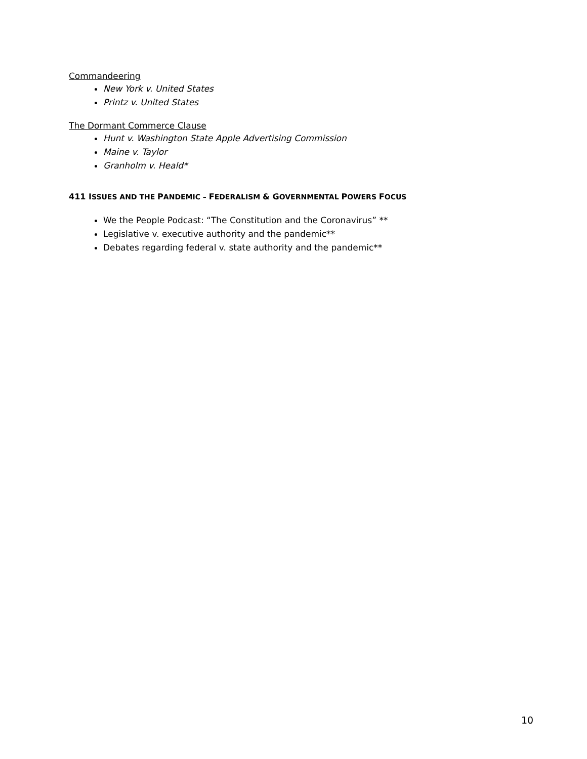Commandeering
New York v. United States
Printz v. United States
The Dormant Commerce Clause
Hunt v. Washington State Apple Advertising Commission
Maine v. Taylor
Granholm v. Heald*
411 ISSUES AND THE PANDEMIC – FEDERALISM & GOVERNMENTAL POWERS FOCUS
We the People Podcast: “The Constitution and the Coronavirus” **
Legislative v. executive authority and the pandemic**
Debates regarding federal v. state authority and the pandemic**
10